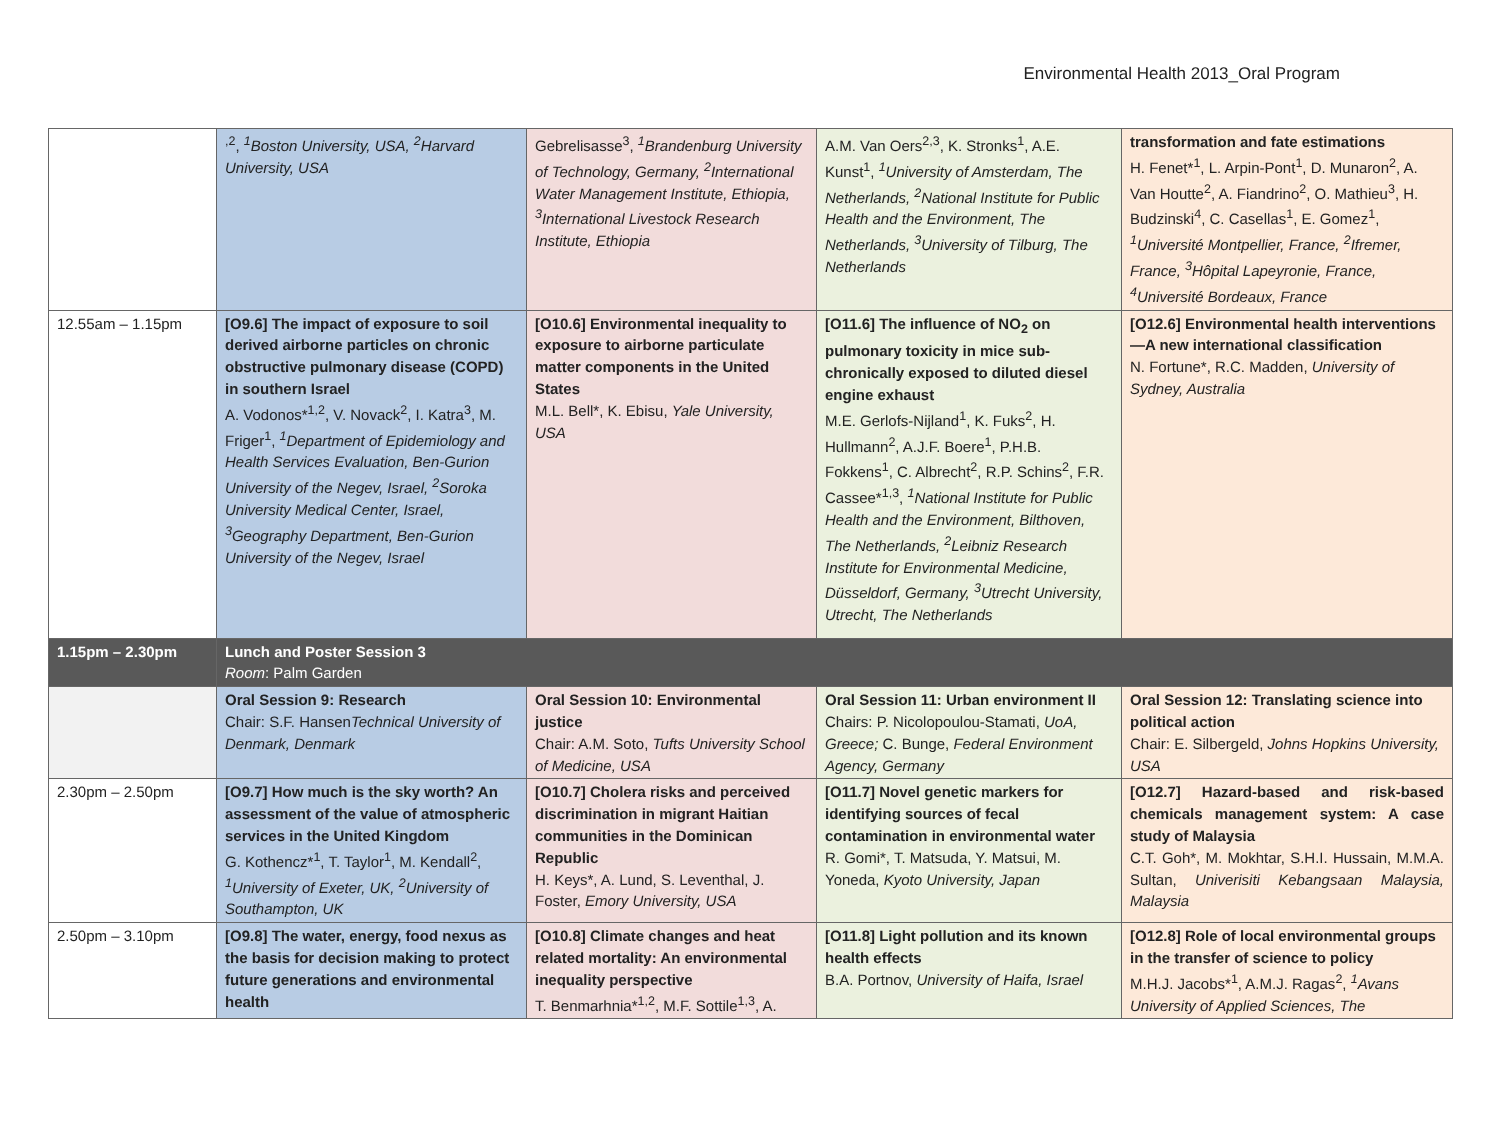Environmental Health 2013_Oral Program
| | <sup>,2</sup>, <sup>1</sup>Boston University, USA, <sup>2</sup>Harvard University, USA | Gebrelisasse<sup>3</sup>, <sup>1</sup>Brandenburg University of Technology, Germany, <sup>2</sup>International Water Management Institute, Ethiopia, <sup>3</sup>International Livestock Research Institute, Ethiopia | A.M. Van Oers<sup>2,3</sup>, K. Stronks<sup>1</sup>, A.E. Kunst<sup>1</sup>, <sup>1</sup>University of Amsterdam, The Netherlands, <sup>2</sup>National Institute for Public Health and the Environment, The Netherlands, <sup>3</sup>University of Tilburg, The Netherlands | transformation and fate estimations H. Fenet*<sup>1</sup>, L. Arpin-Pont<sup>1</sup>, D. Munaron<sup>2</sup>, A. Van Houtte<sup>2</sup>, A. Fiandrino<sup>2</sup>, O. Mathieu<sup>3</sup>, H. Budzinski<sup>4</sup>, C. Casellas<sup>1</sup>, E. Gomez<sup>1</sup>, <sup>1</sup>Université Montpellier, France, <sup>2</sup>Ifremer, France, <sup>3</sup>Hôpital Lapeyronie, France, <sup>4</sup>Université Bordeaux, France |
| 12.55am – 1.15pm | [O9.6] The impact of exposure to soil derived airborne particles on chronic obstructive pulmonary disease (COPD) in southern Israel A. Vodonos*<sup>1,2</sup>, V. Novack<sup>2</sup>, I. Katra<sup>3</sup>, M. Friger<sup>1</sup>, <sup>1</sup>Department of Epidemiology and Health Services Evaluation, Ben-Gurion University of the Negev, Israel, <sup>2</sup>Soroka University Medical Center, Israel, <sup>3</sup>Geography Department, Ben-Gurion University of the Negev, Israel | [O10.6] Environmental inequality to exposure to airborne particulate matter components in the United States M.L. Bell*, K. Ebisu, Yale University, USA | [O11.6] The influence of NO<sub>2</sub> on pulmonary toxicity in mice sub-chronically exposed to diluted diesel engine exhaust M.E. Gerlofs-Nijland<sup>1</sup>, K. Fuks<sup>2</sup>, H. Hullmann<sup>2</sup>, A.J.F. Boere<sup>1</sup>, P.H.B. Fokkens<sup>1</sup>, C. Albrecht<sup>2</sup>, R.P. Schins<sup>2</sup>, F.R. Cassee*<sup>1,3</sup>, <sup>1</sup>National Institute for Public Health and the Environment, Bilthoven, The Netherlands, <sup>2</sup>Leibniz Research Institute for Environmental Medicine, Düsseldorf, Germany, <sup>3</sup>Utrecht University, Utrecht, The Netherlands | [O12.6] Environmental health interventions—A new international classification N. Fortune*, R.C. Madden, University of Sydney, Australia |
| 1.15pm – 2.30pm | Lunch and Poster Session 3 Room : Palm Garden | | | |
| | Oral Session 9: Research Chair: S.F. Hansen Technical University of Denmark, Denmark | Oral Session 10: Environmental justice Chair: A.M. Soto, Tufts University School of Medicine, USA | Oral Session 11: Urban environment II Chairs: P. Nicolopoulou-Stamati, UoA, Greece; C. Bunge, Federal Environment Agency, Germany | Oral Session 12: Translating science into political action Chair: E. Silbergeld, Johns Hopkins University, USA |
| 2.30pm – 2.50pm | [O9.7] How much is the sky worth? An assessment of the value of atmospheric services in the United Kingdom G. Kothencz*<sup>1</sup>, T. Taylor<sup>1</sup>, M. Kendall<sup>2</sup>, <sup>1</sup>University of Exeter, UK, <sup>2</sup>University of Southampton, UK | [O10.7] Cholera risks and perceived discrimination in migrant Haitian communities in the Dominican Republic H. Keys*, A. Lund, S. Leventhal, J. Foster, Emory University, USA | [O11.7] Novel genetic markers for identifying sources of fecal contamination in environmental water R. Gomi*, T. Matsuda, Y. Matsui, M. Yoneda, Kyoto University, Japan | [O12.7] Hazard-based and risk-based chemicals management system: A case study of Malaysia C.T. Goh*, M. Mokhtar, S.H.I. Hussain, M.M.A. Sultan, Univerisiti Kebangsaan Malaysia, Malaysia |
| 2.50pm – 3.10pm | [O9.8] The water, energy, food nexus as the basis for decision making to protect future generations and environmental health | [O10.8] Climate changes and heat related mortality: An environmental inequality perspective T. Benmarhnia*<sup>1,2</sup>, M.F. Sottile<sup>1,3</sup>, A. | [O11.8] Light pollution and its known health effects B.A. Portnov, University of Haifa, Israel | [O12.8] Role of local environmental groups in the transfer of science to policy M.H.J. Jacobs*<sup>1</sup>, A.M.J. Ragas<sup>2</sup>, <sup>1</sup>Avans University of Applied Sciences, The |